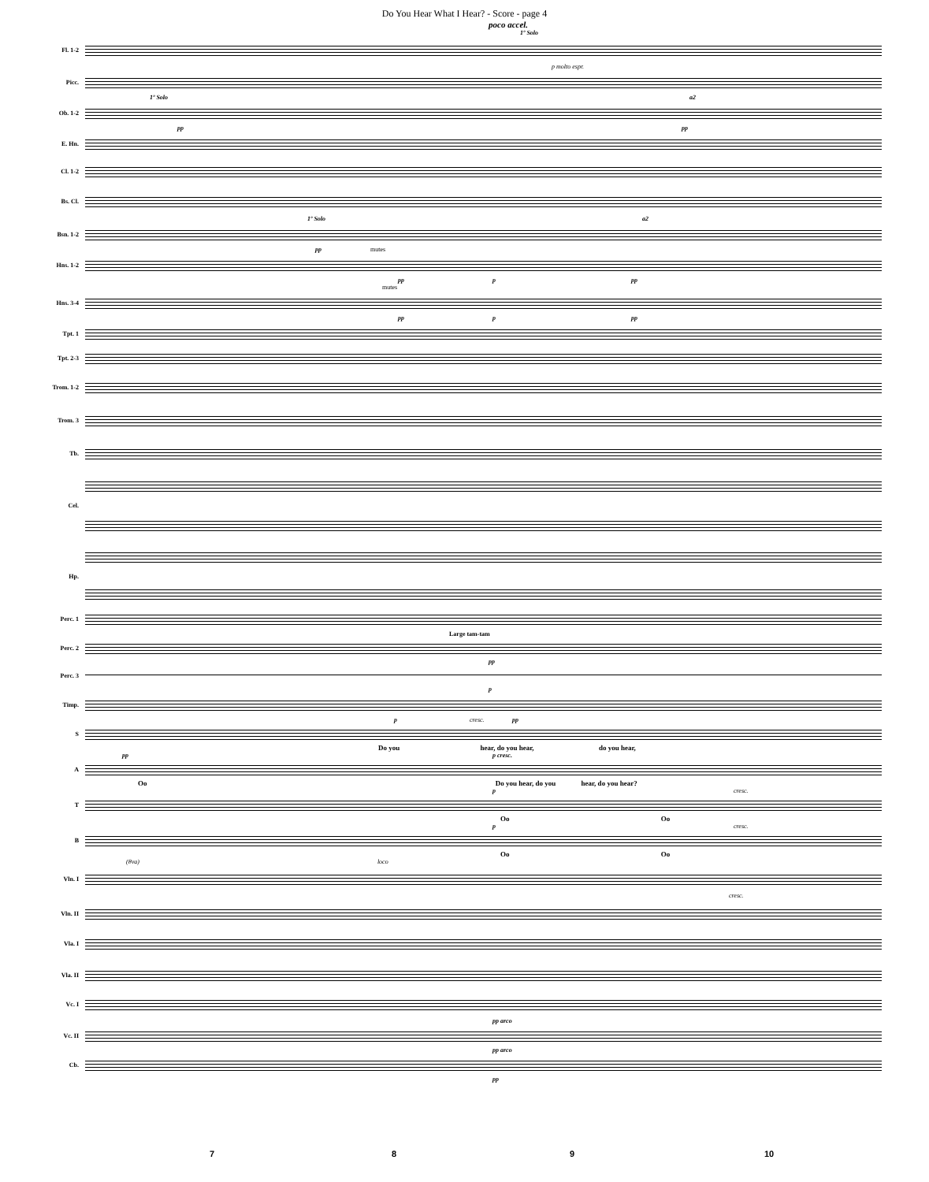Do You Hear What I Hear? - Score - page 4
poco accel.
1º Solo
Fl. 1-2
p molto espr.
Picc.
1º Solo a2
Ob. 1-2
pp pp
E. Hn.
Cl. 1-2
Bs. Cl.
1º Solo a2
Bsn. 1-2
pp mutes
Hns. 1-2
pp p pp
mutes
Hns. 3-4
pp p pp
Tpt. 1
Tpt. 2-3
Trom. 1-2
Trom. 3
Tb.
Cel.
Hp.
Perc. 1
Large tam-tam
Perc. 2
pp
Perc. 3
p
Timp.
pp p cresc.
S
Do you hear, do you hear, do you hear,
pp p cresc.
A
Oo Do you hear, do you hear, do you hear?
p cresc.
T
Oo Oo
p cresc.
B
Oo Oo
(8va) loco
Vln. I
cresc.
Vln. II
Vla. I
Vla. II
Vc. I
pp arco
Vc. II
pp arco
Cb.
pp
7 8 9 10